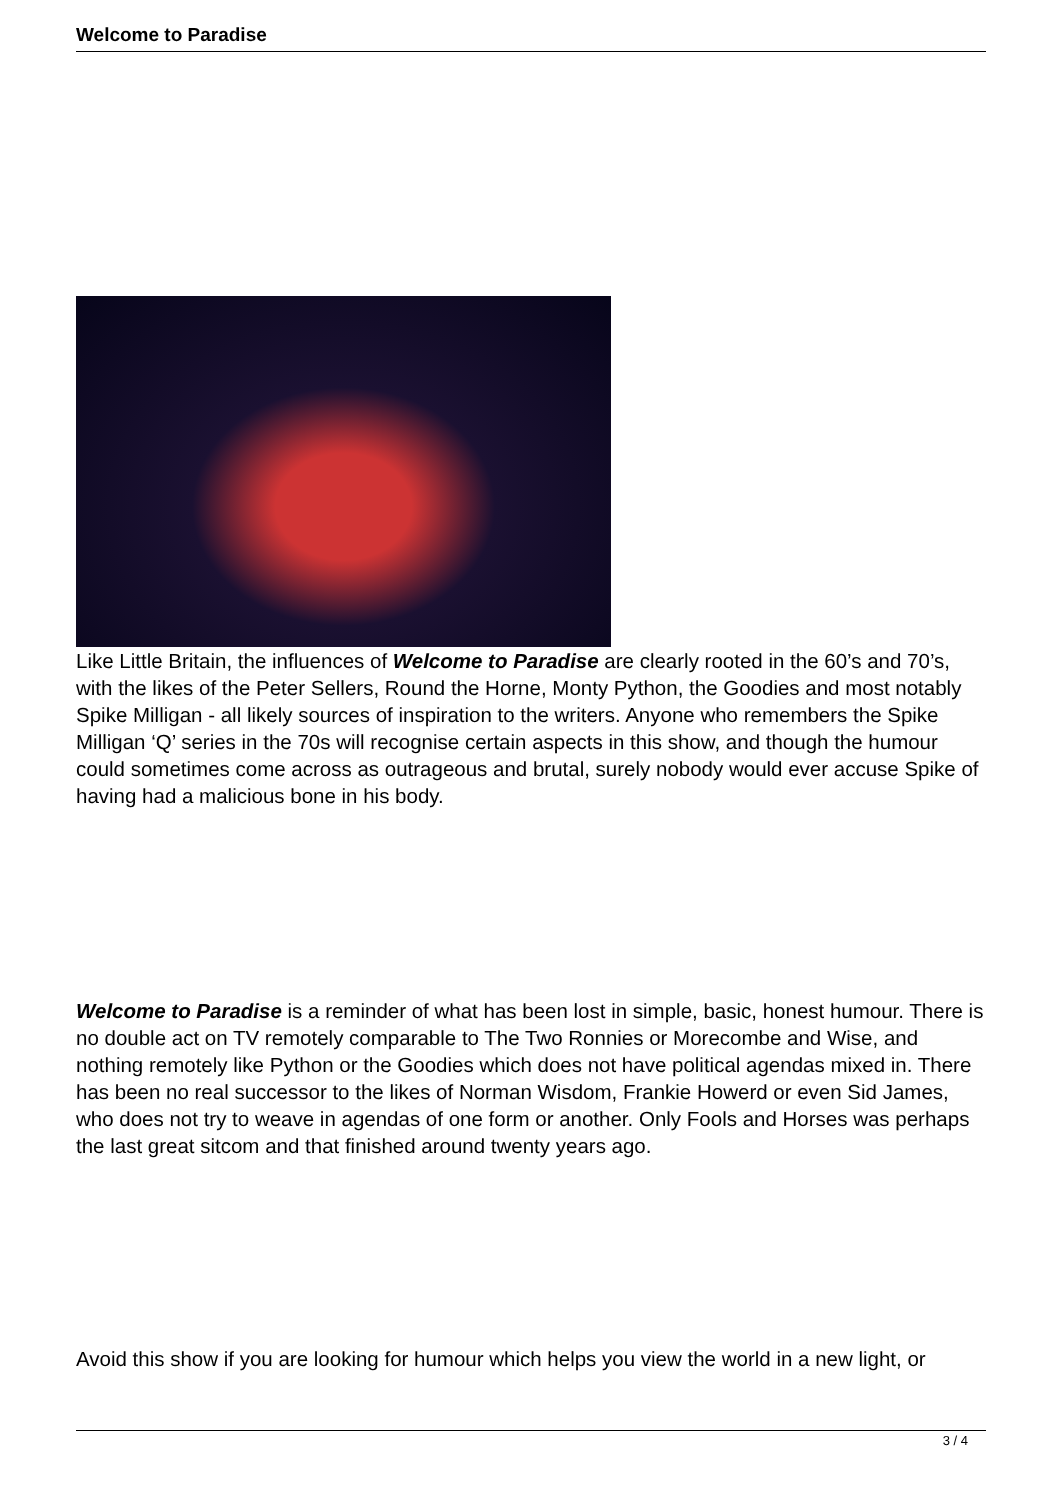Welcome to Paradise
Like Little Britain, the influences of Welcome to Paradise are clearly rooted in the 60’s and 70’s, with the likes of the Peter Sellers, Round the Horne, Monty Python, the Goodies and most notably Spike Milligan - all likely sources of inspiration to the writers. Anyone who remembers the Spike Milligan ‘Q’ series in the 70s will recognise certain aspects in this show, and though the humour could sometimes come across as outrageous and brutal, surely nobody would ever accuse Spike of having had a malicious bone in his body.
Welcome to Paradise is a reminder of what has been lost in simple, basic, honest humour. There is no double act on TV remotely comparable to The Two Ronnies or Morecombe and Wise, and nothing remotely like Python or the Goodies which does not have political agendas mixed in. There has been no real successor to the likes of Norman Wisdom, Frankie Howerd or even Sid James, who does not try to weave in agendas of one form or another. Only Fools and Horses was perhaps the last great sitcom and that finished around twenty years ago.
Avoid this show if you are looking for humour which helps you view the world in a new light, or
3 / 4